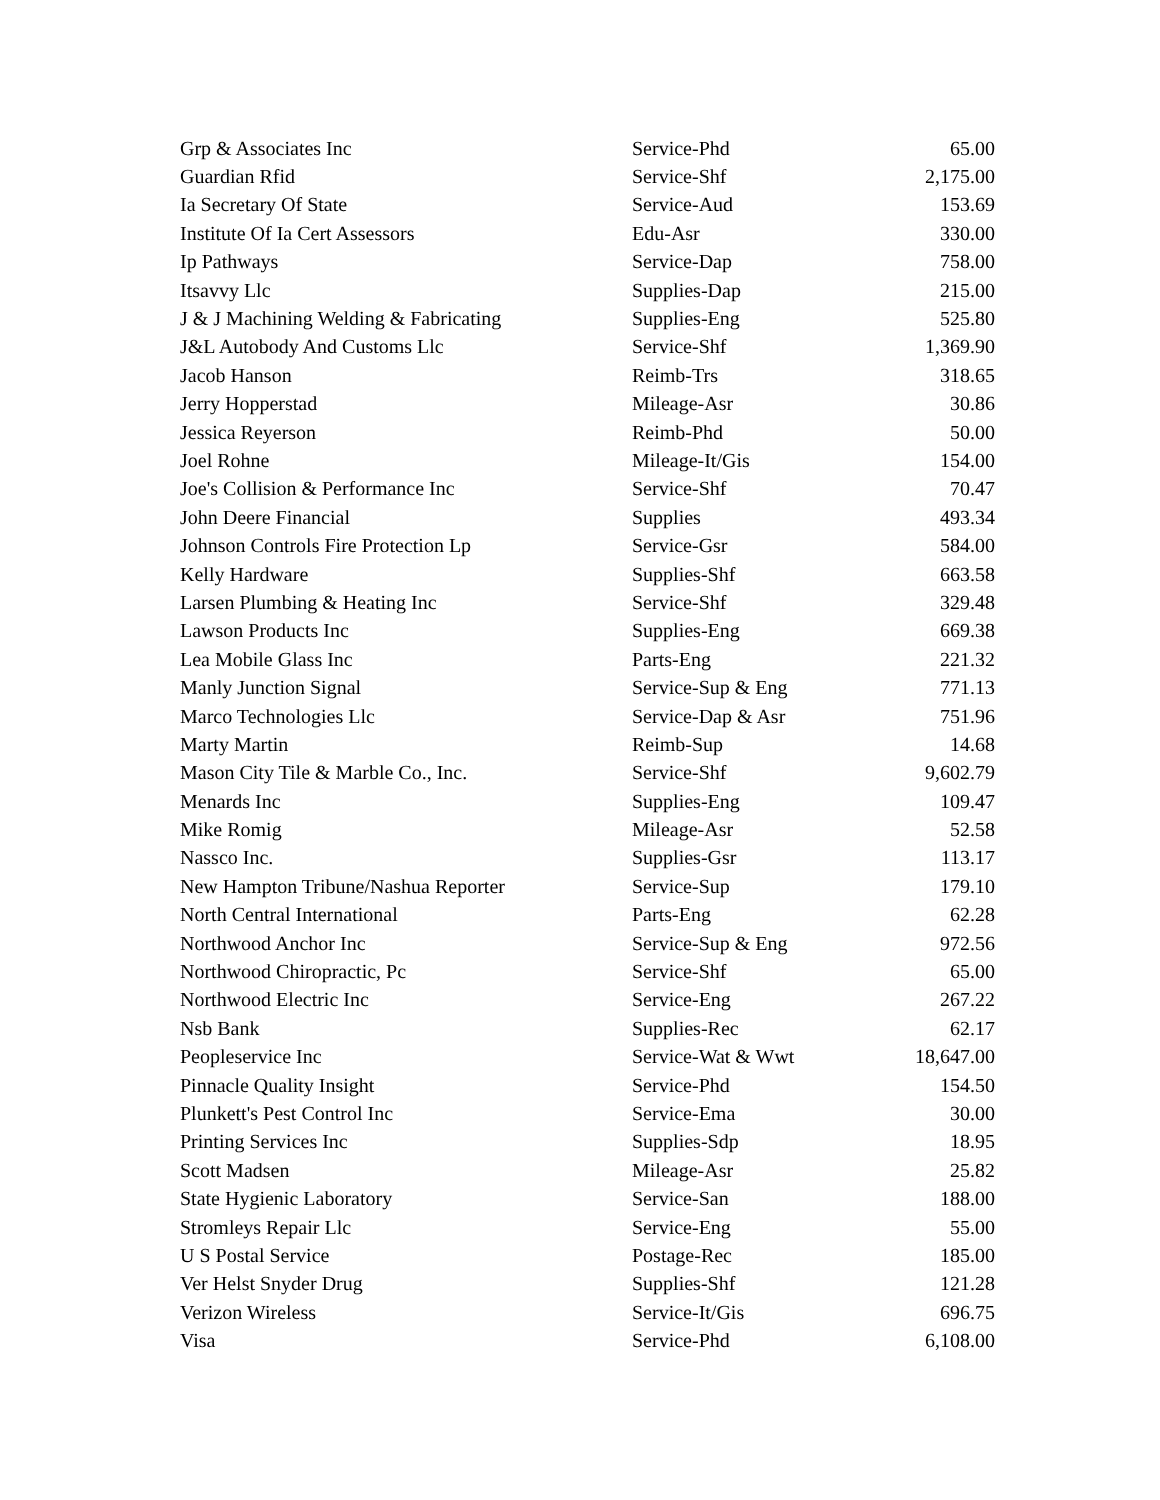| Grp & Associates Inc | Service-Phd | 65.00 |
| Guardian Rfid | Service-Shf | 2,175.00 |
| Ia Secretary Of State | Service-Aud | 153.69 |
| Institute Of Ia Cert Assessors | Edu-Asr | 330.00 |
| Ip Pathways | Service-Dap | 758.00 |
| Itsavvy Llc | Supplies-Dap | 215.00 |
| J & J Machining Welding & Fabricating | Supplies-Eng | 525.80 |
| J&L Autobody And Customs Llc | Service-Shf | 1,369.90 |
| Jacob Hanson | Reimb-Trs | 318.65 |
| Jerry Hopperstad | Mileage-Asr | 30.86 |
| Jessica Reyerson | Reimb-Phd | 50.00 |
| Joel Rohne | Mileage-It/Gis | 154.00 |
| Joe's Collision & Performance Inc | Service-Shf | 70.47 |
| John Deere Financial | Supplies | 493.34 |
| Johnson Controls Fire Protection Lp | Service-Gsr | 584.00 |
| Kelly Hardware | Supplies-Shf | 663.58 |
| Larsen Plumbing & Heating Inc | Service-Shf | 329.48 |
| Lawson Products Inc | Supplies-Eng | 669.38 |
| Lea Mobile Glass Inc | Parts-Eng | 221.32 |
| Manly Junction Signal | Service-Sup & Eng | 771.13 |
| Marco Technologies Llc | Service-Dap & Asr | 751.96 |
| Marty Martin | Reimb-Sup | 14.68 |
| Mason City Tile & Marble Co., Inc. | Service-Shf | 9,602.79 |
| Menards Inc | Supplies-Eng | 109.47 |
| Mike Romig | Mileage-Asr | 52.58 |
| Nassco Inc. | Supplies-Gsr | 113.17 |
| New Hampton Tribune/Nashua Reporter | Service-Sup | 179.10 |
| North Central International | Parts-Eng | 62.28 |
| Northwood Anchor Inc | Service-Sup & Eng | 972.56 |
| Northwood Chiropractic, Pc | Service-Shf | 65.00 |
| Northwood Electric Inc | Service-Eng | 267.22 |
| Nsb Bank | Supplies-Rec | 62.17 |
| Peopleservice Inc | Service-Wat & Wwt | 18,647.00 |
| Pinnacle Quality Insight | Service-Phd | 154.50 |
| Plunkett's Pest Control Inc | Service-Ema | 30.00 |
| Printing Services Inc | Supplies-Sdp | 18.95 |
| Scott Madsen | Mileage-Asr | 25.82 |
| State Hygienic Laboratory | Service-San | 188.00 |
| Stromleys Repair Llc | Service-Eng | 55.00 |
| U S Postal Service | Postage-Rec | 185.00 |
| Ver Helst Snyder Drug | Supplies-Shf | 121.28 |
| Verizon Wireless | Service-It/Gis | 696.75 |
| Visa | Service-Phd | 6,108.00 |